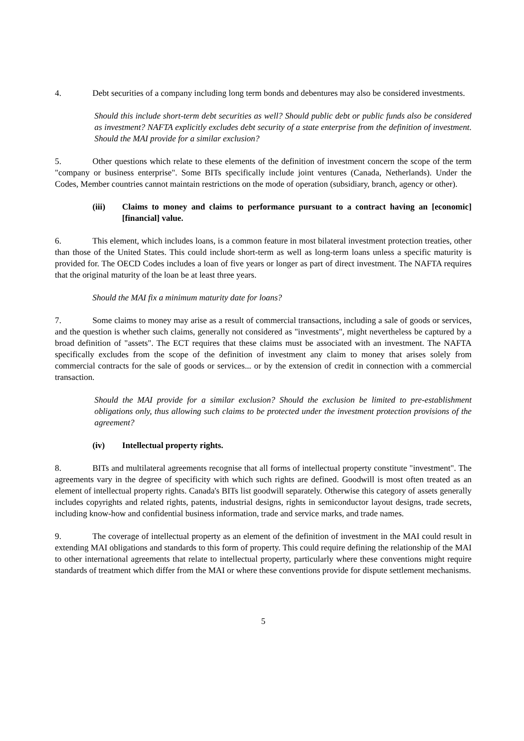4. Debt securities of a company including long term bonds and debentures may also be considered investments.
Should this include short-term debt securities as well? Should public debt or public funds also be considered as investment? NAFTA explicitly excludes debt security of a state enterprise from the definition of investment. Should the MAI provide for a similar exclusion?
5. Other questions which relate to these elements of the definition of investment concern the scope of the term "company or business enterprise". Some BITs specifically include joint ventures (Canada, Netherlands). Under the Codes, Member countries cannot maintain restrictions on the mode of operation (subsidiary, branch, agency or other).
(iii) Claims to money and claims to performance pursuant to a contract having an [economic] [financial] value.
6. This element, which includes loans, is a common feature in most bilateral investment protection treaties, other than those of the United States. This could include short-term as well as long-term loans unless a specific maturity is provided for. The OECD Codes includes a loan of five years or longer as part of direct investment. The NAFTA requires that the original maturity of the loan be at least three years.
Should the MAI fix a minimum maturity date for loans?
7. Some claims to money may arise as a result of commercial transactions, including a sale of goods or services, and the question is whether such claims, generally not considered as "investments", might nevertheless be captured by a broad definition of "assets". The ECT requires that these claims must be associated with an investment. The NAFTA specifically excludes from the scope of the definition of investment any claim to money that arises solely from commercial contracts for the sale of goods or services... or by the extension of credit in connection with a commercial transaction.
Should the MAI provide for a similar exclusion? Should the exclusion be limited to pre-establishment obligations only, thus allowing such claims to be protected under the investment protection provisions of the agreement?
(iv) Intellectual property rights.
8. BITs and multilateral agreements recognise that all forms of intellectual property constitute "investment". The agreements vary in the degree of specificity with which such rights are defined. Goodwill is most often treated as an element of intellectual property rights. Canada's BITs list goodwill separately. Otherwise this category of assets generally includes copyrights and related rights, patents, industrial designs, rights in semiconductor layout designs, trade secrets, including know-how and confidential business information, trade and service marks, and trade names.
9. The coverage of intellectual property as an element of the definition of investment in the MAI could result in extending MAI obligations and standards to this form of property. This could require defining the relationship of the MAI to other international agreements that relate to intellectual property, particularly where these conventions might require standards of treatment which differ from the MAI or where these conventions provide for dispute settlement mechanisms.
5